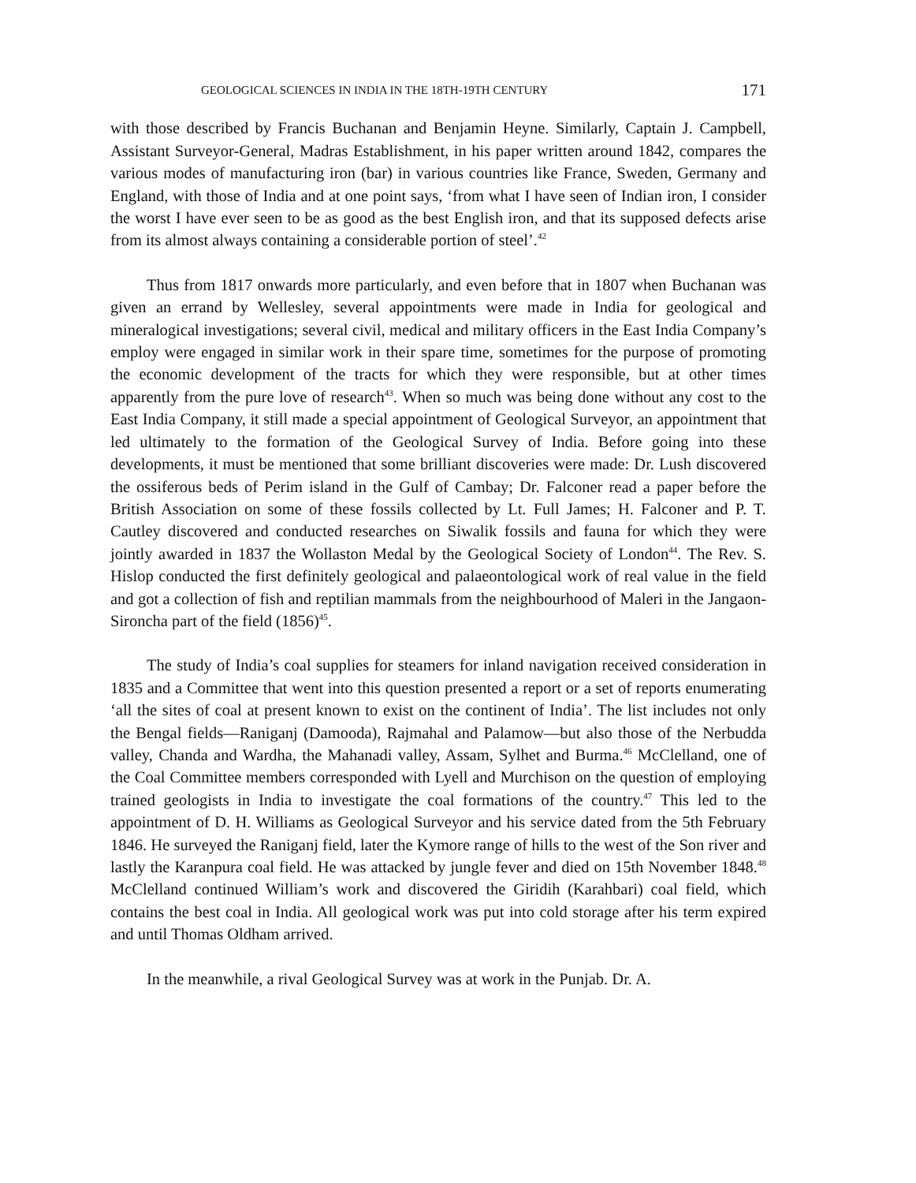GEOLOGICAL SCIENCES IN INDIA IN THE 18TH-19TH CENTURY 171
with those described by Francis Buchanan and Benjamin Heyne. Similarly, Captain J. Campbell, Assistant Surveyor-General, Madras Establishment, in his paper written around 1842, compares the various modes of manufacturing iron (bar) in various countries like France, Sweden, Germany and England, with those of India and at one point says, ‘from what I have seen of Indian iron, I consider the worst I have ever seen to be as good as the best English iron, and that its supposed defects arise from its almost always containing a considerable portion of steel’.<sup>42</sup>
Thus from 1817 onwards more particularly, and even before that in 1807 when Buchanan was given an errand by Wellesley, several appointments were made in India for geological and mineralogical investigations; several civil, medical and military officers in the East India Company’s employ were engaged in similar work in their spare time, sometimes for the purpose of promoting the economic development of the tracts for which they were responsible, but at other times apparently from the pure love of research<sup>43</sup>. When so much was being done without any cost to the East India Company, it still made a special appointment of Geological Surveyor, an appointment that led ultimately to the formation of the Geological Survey of India. Before going into these developments, it must be mentioned that some brilliant discoveries were made: Dr. Lush discovered the ossiferous beds of Perim island in the Gulf of Cambay; Dr. Falconer read a paper before the British Association on some of these fossils collected by Lt. Full James; H. Falconer and P. T. Cautley discovered and conducted researches on Siwalik fossils and fauna for which they were jointly awarded in 1837 the Wollaston Medal by the Geological Society of London<sup>44</sup>. The Rev. S. Hislop conducted the first definitely geological and palaeontological work of real value in the field and got a collection of fish and reptilian mammals from the neighbourhood of Maleri in the Jangaon-Sironcha part of the field (1856)<sup>45</sup>.
The study of India’s coal supplies for steamers for inland navigation received consideration in 1835 and a Committee that went into this question presented a report or a set of reports enumerating ‘all the sites of coal at present known to exist on the continent of India’. The list includes not only the Bengal fields—Raniganj (Damooda), Rajmahal and Palamow—but also those of the Nerbudda valley, Chanda and Wardha, the Mahanadi valley, Assam, Sylhet and Burma.<sup>46</sup> McClelland, one of the Coal Committee members corresponded with Lyell and Murchison on the question of employing trained geologists in India to investigate the coal formations of the country.<sup>47</sup> This led to the appointment of D. H. Williams as Geological Surveyor and his service dated from the 5th February 1846. He surveyed the Raniganj field, later the Kymore range of hills to the west of the Son river and lastly the Karanpura coal field. He was attacked by jungle fever and died on 15th November 1848.<sup>48</sup> McClelland continued William’s work and discovered the Giridih (Karahbari) coal field, which contains the best coal in India. All geological work was put into cold storage after his term expired and until Thomas Oldham arrived.
In the meanwhile, a rival Geological Survey was at work in the Punjab. Dr. A.